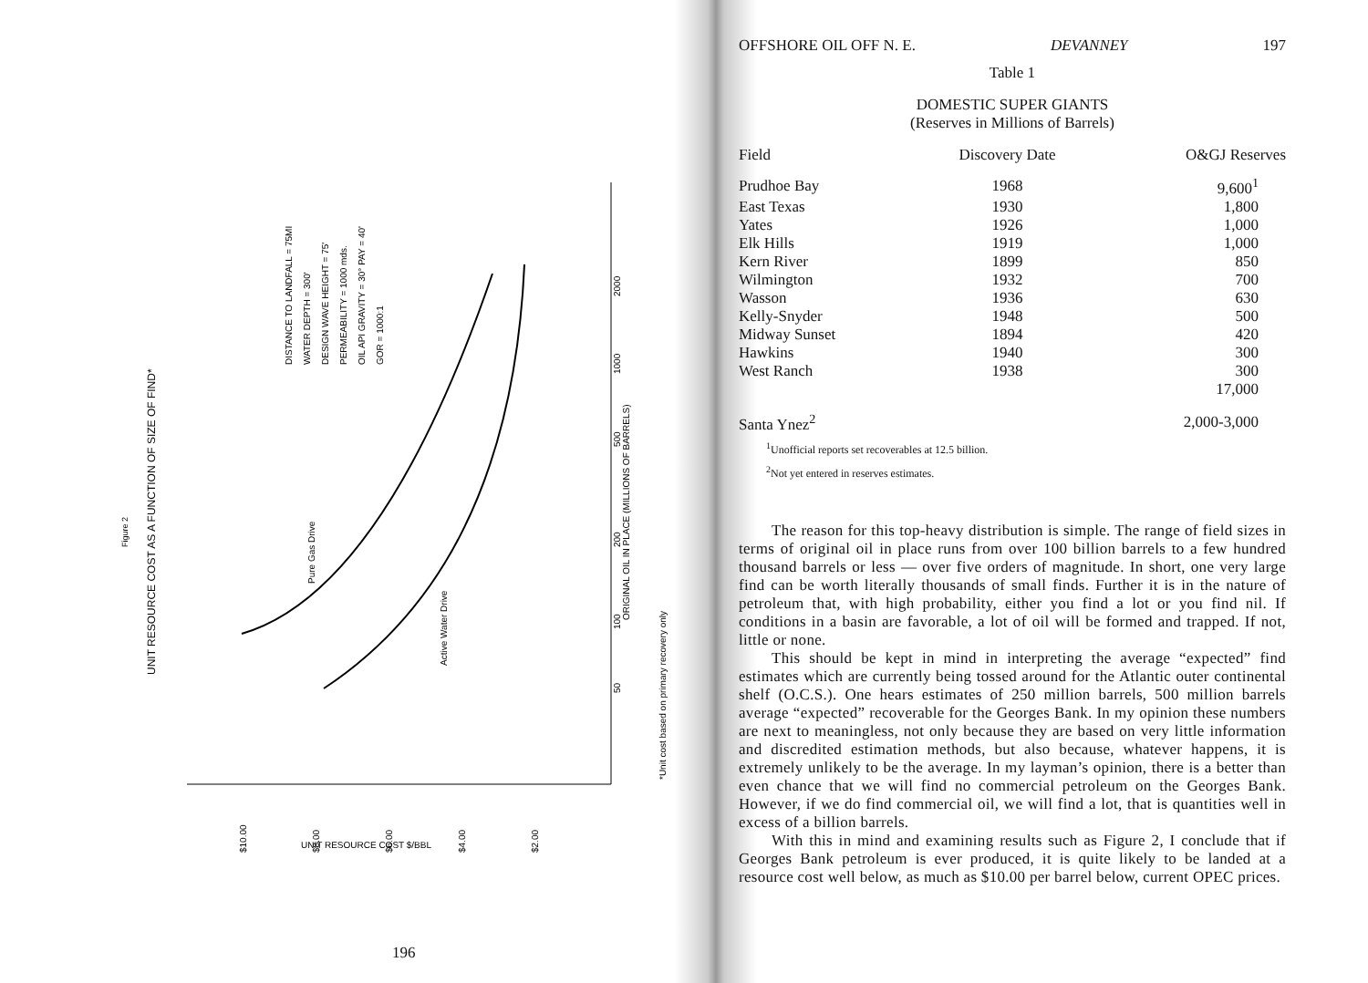Figure 2
UNIT RESOURCE COST AS A FUNCTION OF SIZE OF FIND*
DISTANCE TO LANDFALL = 75MI
WATER DEPTH = 300'
DESIGN WAVE HEIGHT = 75'
PERMEABILITY = 1000 mds.
OIL API GRAVITY = 30° PAY = 40'
GOR = 1000:1
Pure Gas Drive
Active Water Drive
ORIGINAL OIL IN PLACE (MILLIONS OF BARRELS)
*Unit cost based on primary recovery only
$10.00
$8.00
$6.00
$4.00
$2.00
UNIT RESOURCE COST $/BBL
2000
1000
500
200
100
50
196
OFFSHORE OIL OFF N. E. DEVANNEY 197
Table 1
DOMESTIC SUPER GIANTS
(Reserves in Millions of Barrels)
| Field | Discovery Date | O&GJ Reserves |
| --- | --- | --- |
| Prudhoe Bay | 1968 | 9,600<sup>1</sup> |
| East Texas | 1930 | 1,800 |
| Yates | 1926 | 1,000 |
| Elk Hills | 1919 | 1,000 |
| Kern River | 1899 | 850 |
| Wilmington | 1932 | 700 |
| Wasson | 1936 | 630 |
| Kelly-Snyder | 1948 | 500 |
| Midway Sunset | 1894 | 420 |
| Hawkins | 1940 | 300 |
| West Ranch | 1938 | 300 |
| | | 17,000 |
| Santa Ynez<sup>2</sup> | | 2,000-3,000 |
<sup>1</sup> Unofficial reports set recoverables at 12.5 billion.
<sup>2</sup> Not yet entered in reserves estimates.
The reason for this top-heavy distribution is simple. The range of field sizes in terms of original oil in place runs from over 100 billion barrels to a few hundred thousand barrels or less — over five orders of magnitude. In short, one very large find can be worth literally thousands of small finds. Further it is in the nature of petroleum that, with high probability, either you find a lot or you find nil. If conditions in a basin are favorable, a lot of oil will be formed and trapped. If not, little or none.
This should be kept in mind in interpreting the average “expected” find estimates which are currently being tossed around for the Atlantic outer continental shelf (O.C.S.). One hears estimates of 250 million barrels, 500 million barrels average “expected” recoverable for the Georges Bank. In my opinion these numbers are next to meaningless, not only because they are based on very little information and discredited estimation methods, but also because, whatever happens, it is extremely unlikely to be the average. In my layman’s opinion, there is a better than even chance that we will find no commercial petroleum on the Georges Bank. However, if we do find commercial oil, we will find a lot, that is quantities well in excess of a billion barrels.
With this in mind and examining results such as Figure 2, I conclude that if Georges Bank petroleum is ever produced, it is quite likely to be landed at a resource cost well below, as much as $10.00 per barrel below, current OPEC prices.